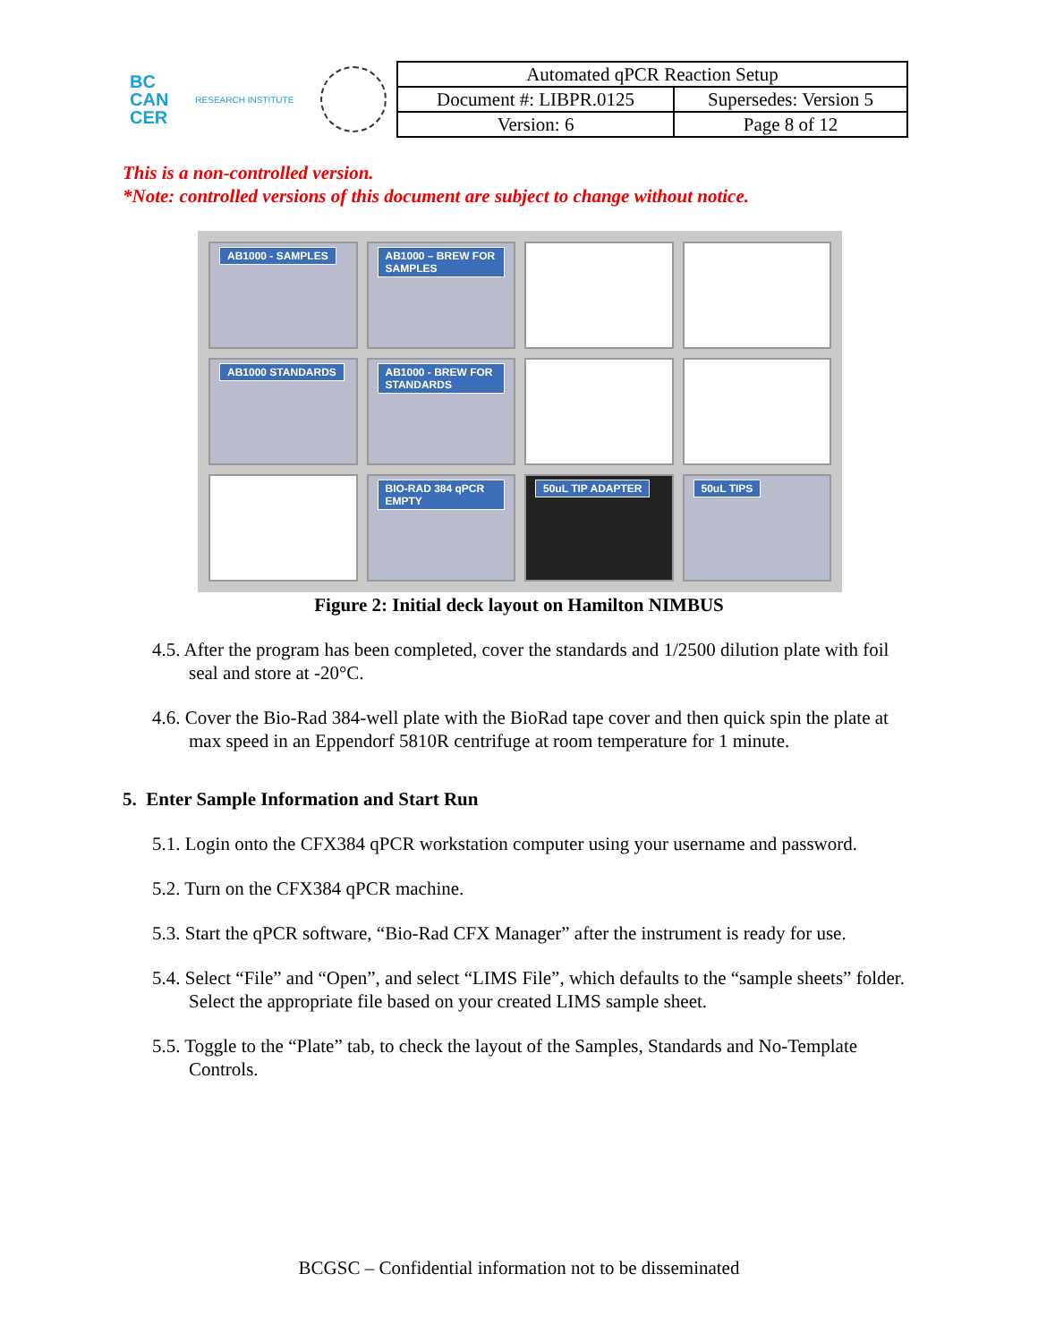BC
CAN
CER
RESEARCH INSTITUTE
| Automated qPCR Reaction Setup | |
| Document #: LIBPR.0125 | Supersedes: Version 5 |
| Version: 6 | Page 8 of 12 |
This is a non-controlled version.
*Note: controlled versions of this document are subject to change without notice.
AB1000 - SAMPLES
AB1000 – BREW FOR SAMPLES
AB1000 STANDARDS
AB1000 - BREW FOR STANDARDS
BIO-RAD 384 qPCR EMPTY
50uL TIP ADAPTER
50uL TIPS
Figure 2: Initial deck layout on Hamilton NIMBUS
4.5. After the program has been completed, cover the standards and 1/2500 dilution plate with foil seal and store at -20°C.
4.6. Cover the Bio-Rad 384-well plate with the BioRad tape cover and then quick spin the plate at max speed in an Eppendorf 5810R centrifuge at room temperature for 1 minute.
5. Enter Sample Information and Start Run
5.1. Login onto the CFX384 qPCR workstation computer using your username and password.
5.2. Turn on the CFX384 qPCR machine.
5.3. Start the qPCR software, “Bio-Rad CFX Manager” after the instrument is ready for use.
5.4. Select “File” and “Open”, and select “LIMS File”, which defaults to the “sample sheets” folder. Select the appropriate file based on your created LIMS sample sheet.
5.5. Toggle to the “Plate” tab, to check the layout of the Samples, Standards and No-Template Controls.
BCGSC – Confidential information not to be disseminated